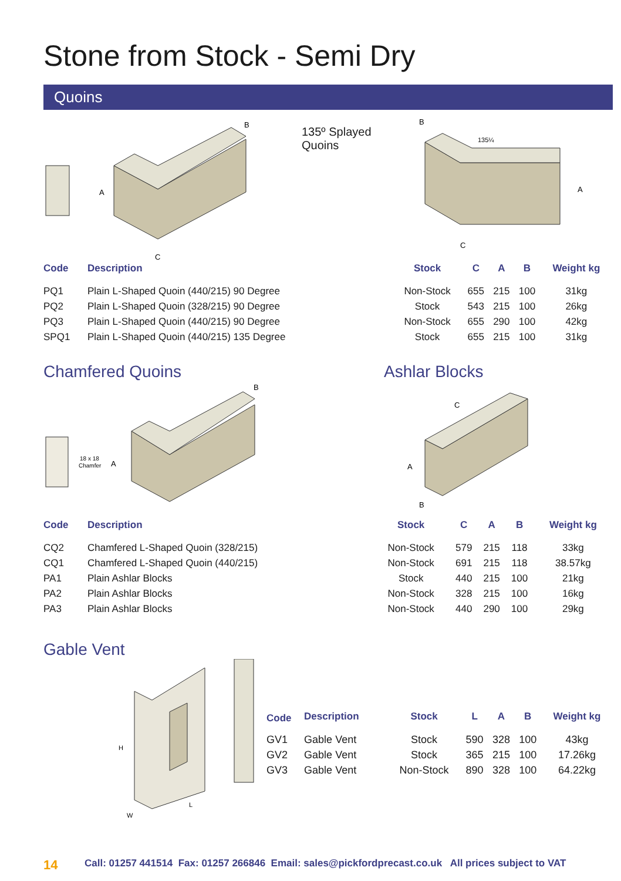Stone from Stock - Semi Dry
Quoins
A
C
B
135º Splayed
Quoins
135¼
A
C
B
| Code | Description | Stock | C | A | B | Weight kg |
| --- | --- | --- | --- | --- | --- | --- |
| PQ1 | Plain L-Shaped Quoin (440/215) 90 Degree | Non-Stock | 655 | 215 | 100 | 31kg |
| PQ2 | Plain L-Shaped Quoin (328/215) 90 Degree | Stock | 543 | 215 | 100 | 26kg |
| PQ3 | Plain L-Shaped Quoin (440/215) 90 Degree | Non-Stock | 655 | 290 | 100 | 42kg |
| SPQ1 | Plain L-Shaped Quoin (440/215) 135 Degree | Stock | 655 | 215 | 100 | 31kg |
Chamfered Quoins Ashlar Blocks
18 x 18
Chamfer
A
B
C
A
B
| Code | Description | Stock | C | A | B | Weight kg |
| --- | --- | --- | --- | --- | --- | --- |
| CQ2 | Chamfered L-Shaped Quoin (328/215) | Non-Stock | 579 | 215 | 118 | 33kg |
| CQ1 | Chamfered L-Shaped Quoin (440/215) | Non-Stock | 691 | 215 | 118 | 38.57kg |
| PA1 | Plain Ashlar Blocks | Stock | 440 | 215 | 100 | 21kg |
| PA2 | Plain Ashlar Blocks | Non-Stock | 328 | 215 | 100 | 16kg |
| PA3 | Plain Ashlar Blocks | Non-Stock | 440 | 290 | 100 | 29kg |
Gable Vent
H
W
L
| Code | Description | Stock | L | A | B | Weight kg |
| --- | --- | --- | --- | --- | --- | --- |
| GV1 | Gable Vent | Stock | 590 | 328 | 100 | 43kg |
| GV2 | Gable Vent | Stock | 365 | 215 | 100 | 17.26kg |
| GV3 | Gable Vent | Non-Stock | 890 | 328 | 100 | 64.22kg |
14 Call: 01257 441514 Fax: 01257 266846 Email: sales@pickfordprecast.co.uk All prices subject to VAT